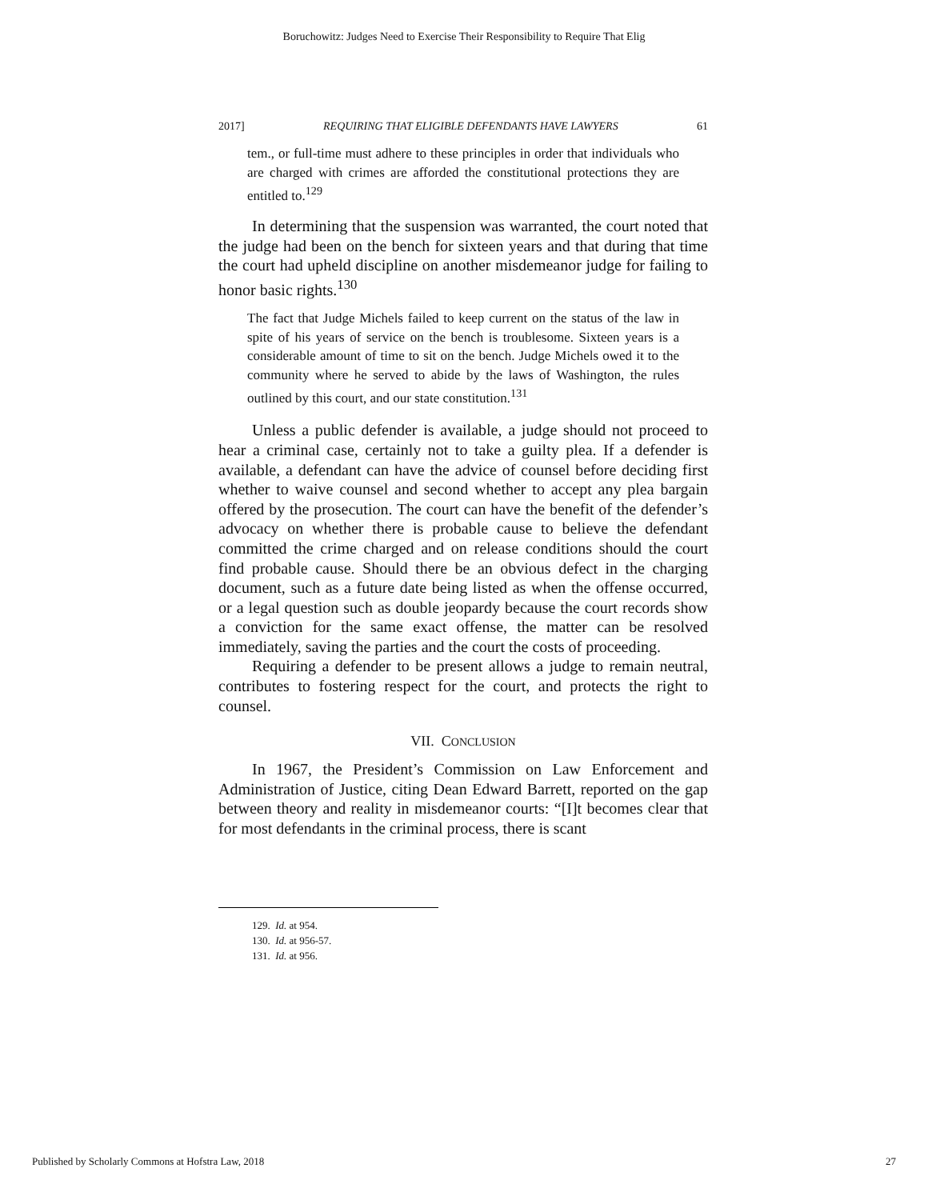Boruchowitz: Judges Need to Exercise Their Responsibility to Require That Elig
2017] REQUIRING THAT ELIGIBLE DEFENDANTS HAVE LAWYERS 61
tem., or full-time must adhere to these principles in order that individuals who are charged with crimes are afforded the constitutional protections they are entitled to.<sup>129</sup>
In determining that the suspension was warranted, the court noted that the judge had been on the bench for sixteen years and that during that time the court had upheld discipline on another misdemeanor judge for failing to honor basic rights.<sup>130</sup>
The fact that Judge Michels failed to keep current on the status of the law in spite of his years of service on the bench is troublesome. Sixteen years is a considerable amount of time to sit on the bench. Judge Michels owed it to the community where he served to abide by the laws of Washington, the rules outlined by this court, and our state constitution.<sup>131</sup>
Unless a public defender is available, a judge should not proceed to hear a criminal case, certainly not to take a guilty plea. If a defender is available, a defendant can have the advice of counsel before deciding first whether to waive counsel and second whether to accept any plea bargain offered by the prosecution. The court can have the benefit of the defender’s advocacy on whether there is probable cause to believe the defendant committed the crime charged and on release conditions should the court find probable cause. Should there be an obvious defect in the charging document, such as a future date being listed as when the offense occurred, or a legal question such as double jeopardy because the court records show a conviction for the same exact offense, the matter can be resolved immediately, saving the parties and the court the costs of proceeding.
Requiring a defender to be present allows a judge to remain neutral, contributes to fostering respect for the court, and protects the right to counsel.
VII. CONCLUSION
In 1967, the President’s Commission on Law Enforcement and Administration of Justice, citing Dean Edward Barrett, reported on the gap between theory and reality in misdemeanor courts: “[I]t becomes clear that for most defendants in the criminal process, there is scant
129. Id. at 954.
130. Id. at 956-57.
131. Id. at 956.
Published by Scholarly Commons at Hofstra Law, 2018 27